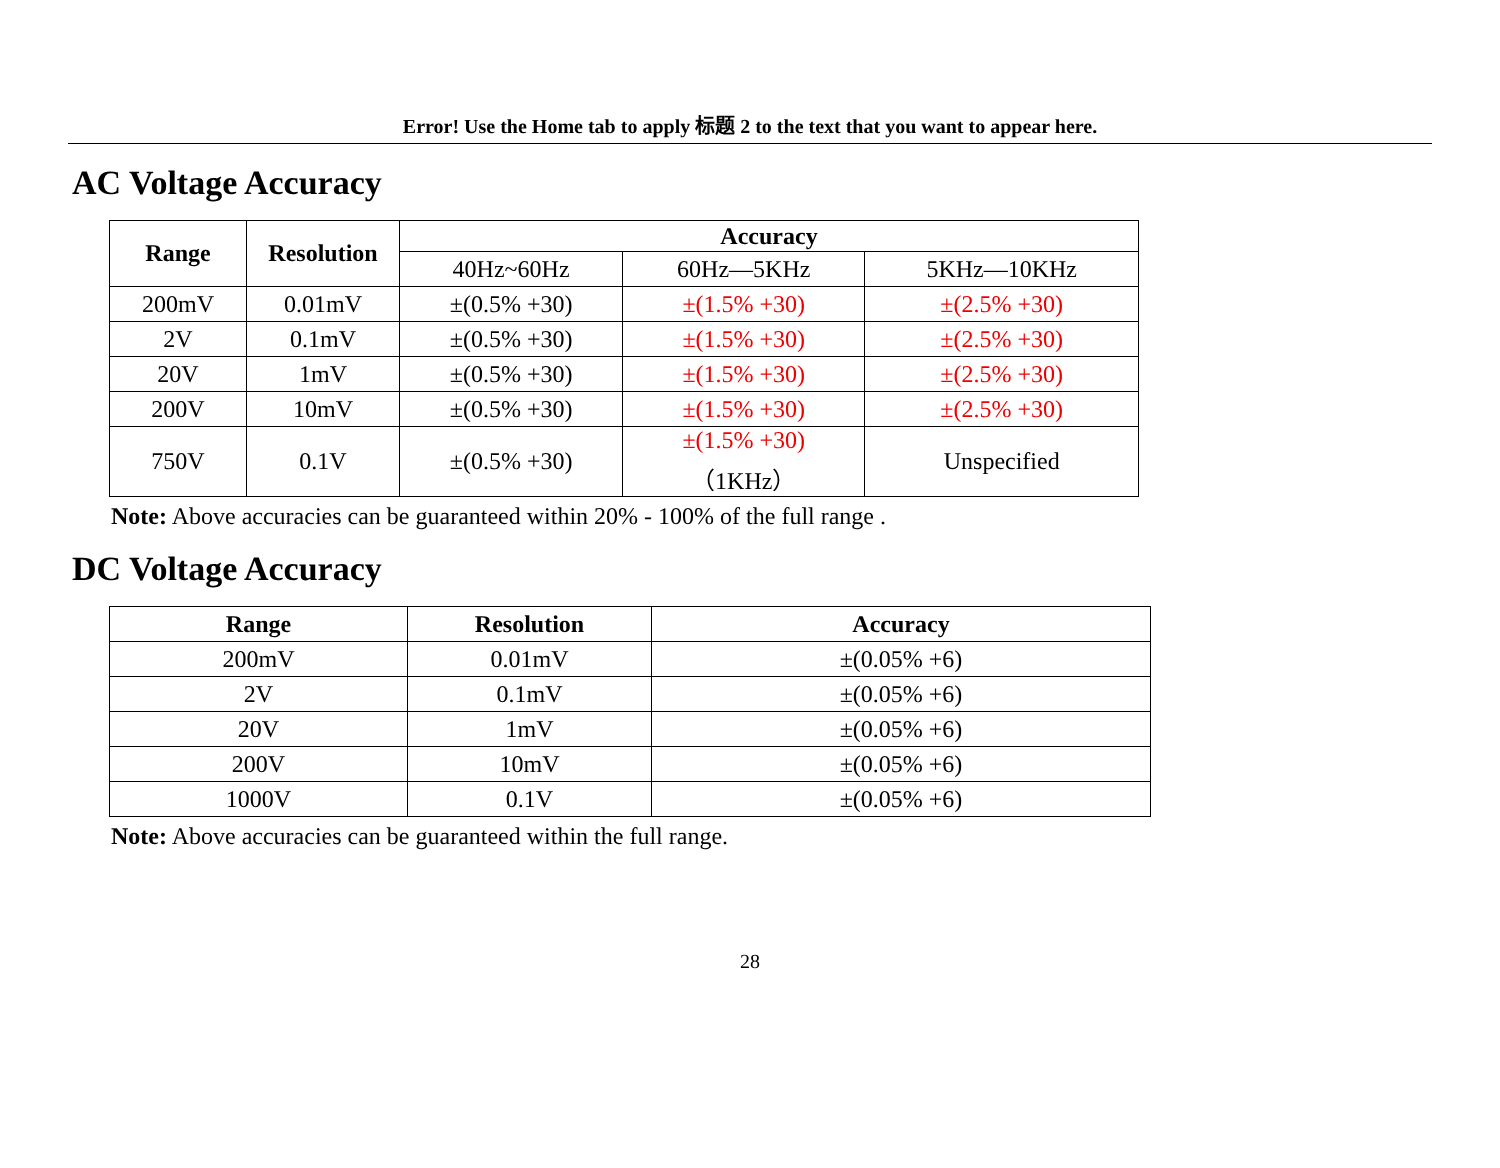Error! Use the Home tab to apply 标题 2 to the text that you want to appear here.
AC Voltage Accuracy
| Range | Resolution | Accuracy | | |
| --- | --- | --- | --- | --- |
| | | 40Hz~60Hz | 60Hz—5KHz | 5KHz—10KHz |
| 200mV | 0.01mV | ±(0.5% +30) | ±(1.5% +30) | ±(2.5% +30) |
| 2V | 0.1mV | ±(0.5% +30) | ±(1.5% +30) | ±(2.5% +30) |
| 20V | 1mV | ±(0.5% +30) | ±(1.5% +30) | ±(2.5% +30) |
| 200V | 10mV | ±(0.5% +30) | ±(1.5% +30) | ±(2.5% +30) |
| 750V | 0.1V | ±(0.5% +30) | ±(1.5% +30) （1KHz） | Unspecified |
Note: Above accuracies can be guaranteed within 20% - 100% of the full range .
DC Voltage Accuracy
| Range | Resolution | Accuracy |
| --- | --- | --- |
| 200mV | 0.01mV | ±(0.05% +6) |
| 2V | 0.1mV | ±(0.05% +6) |
| 20V | 1mV | ±(0.05% +6) |
| 200V | 10mV | ±(0.05% +6) |
| 1000V | 0.1V | ±(0.05% +6) |
Note: Above accuracies can be guaranteed within the full range.
28